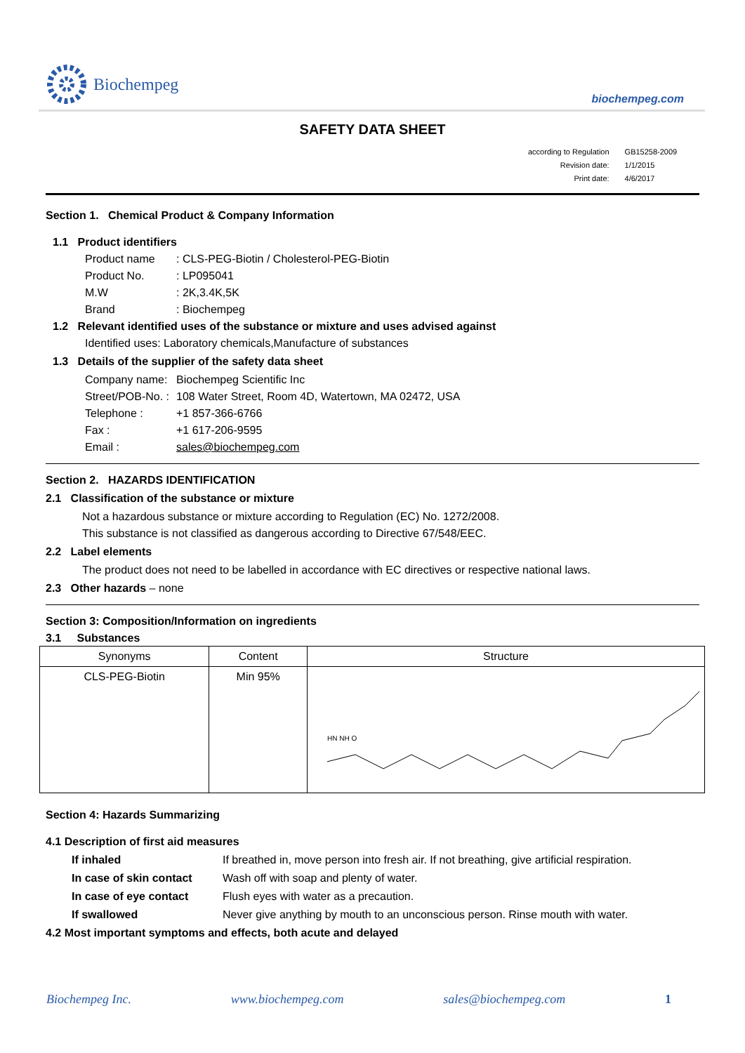Biochempeg
biochempeg.com
SAFETY DATA SHEET
| according to Regulation | GB15258-2009 |
| Revision date: | 1/1/2015 |
| Print date: | 4/6/2017 |
Section 1. Chemical Product & Company Information
1.1 Product identifiers
Product name: CLS-PEG-Biotin / Cholesterol-PEG-Biotin
Product No.: LP095041
M.W: 2K,3.4K,5K
Brand: Biochempeg
1.2 Relevant identified uses of the substance or mixture and uses advised against
Identified uses: Laboratory chemicals,Manufacture of substances
1.3 Details of the supplier of the safety data sheet
Company name: Biochempeg Scientific Inc
Street/POB-No. : 108 Water Street, Room 4D, Watertown, MA 02472, USA
Telephone : +1 857-366-6766
Fax : +1 617-206-9595
Email : sales@biochempeg.com
Section 2. HAZARDS IDENTIFICATION
2.1 Classification of the substance or mixture
Not a hazardous substance or mixture according to Regulation (EC) No. 1272/2008.
This substance is not classified as dangerous according to Directive 67/548/EEC.
2.2 Label elements
The product does not need to be labelled in accordance with EC directives or respective national laws.
2.3 Other hazards – none
Section 3: Composition/Information on ingredients
3.1 Substances
| Synonyms | Content | Structure |
| --- | --- | --- |
| CLS-PEG-Biotin | Min 95% | HN NH O |
Section 4: Hazards Summarizing
4.1 Description of first aid measures
If inhaled If breathed in, move person into fresh air. If not breathing, give artificial respiration.
In case of skin contact Wash off with soap and plenty of water.
In case of eye contact Flush eyes with water as a precaution.
If swallowed Never give anything by mouth to an unconscious person. Rinse mouth with water.
4.2 Most important symptoms and effects, both acute and delayed
Biochempeg Inc. www.biochempeg.com sales@biochempeg.com 1